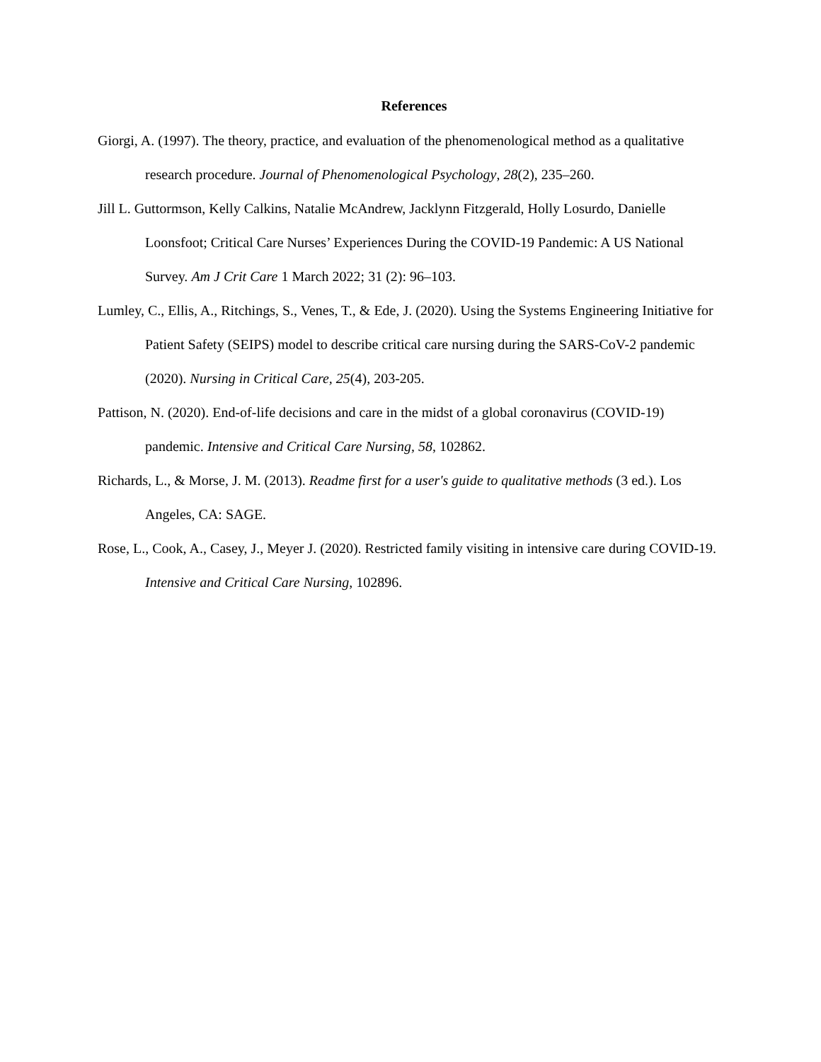References
Giorgi, A. (1997). The theory, practice, and evaluation of the phenomenological method as a qualitative research procedure. Journal of Phenomenological Psychology, 28(2), 235–260.
Jill L. Guttormson, Kelly Calkins, Natalie McAndrew, Jacklynn Fitzgerald, Holly Losurdo, Danielle Loonsfoot; Critical Care Nurses’ Experiences During the COVID-19 Pandemic: A US National Survey. Am J Crit Care 1 March 2022; 31 (2): 96–103.
Lumley, C., Ellis, A., Ritchings, S., Venes, T., & Ede, J. (2020). Using the Systems Engineering Initiative for Patient Safety (SEIPS) model to describe critical care nursing during the SARS-CoV-2 pandemic (2020). Nursing in Critical Care, 25(4), 203-205.
Pattison, N. (2020). End-of-life decisions and care in the midst of a global coronavirus (COVID-19) pandemic. Intensive and Critical Care Nursing, 58, 102862.
Richards, L., & Morse, J. M. (2013). Readme first for a user's guide to qualitative methods (3 ed.). Los Angeles, CA: SAGE.
Rose, L., Cook, A., Casey, J., Meyer J. (2020). Restricted family visiting in intensive care during COVID-19. Intensive and Critical Care Nursing, 102896.